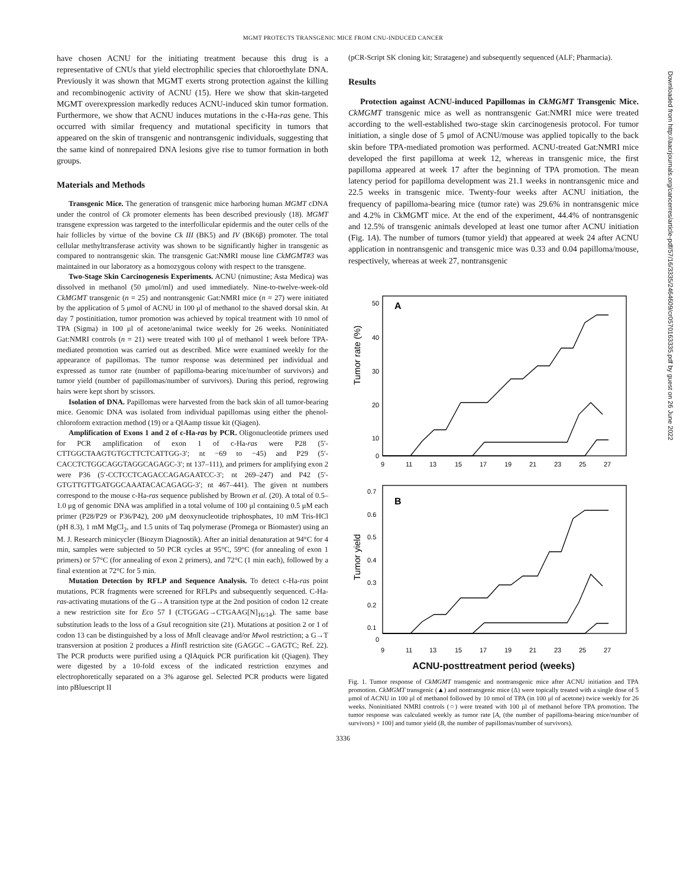MGMT PROTECTS TRANSGENIC MICE FROM CNU-INDUCED CANCER
have chosen ACNU for the initiating treatment because this drug is a representative of CNUs that yield electrophilic species that chloroethylate DNA. Previously it was shown that MGMT exerts strong protection against the killing and recombinogenic activity of ACNU (15). Here we show that skin-targeted MGMT overexpression markedly reduces ACNU-induced skin tumor formation. Furthermore, we show that ACNU induces mutations in the c-Ha-ras gene. This occurred with similar frequency and mutational specificity in tumors that appeared on the skin of transgenic and nontransgenic individuals, suggesting that the same kind of nonrepaired DNA lesions give rise to tumor formation in both groups.
Materials and Methods
Transgenic Mice. The generation of transgenic mice harboring human MGMT cDNA under the control of Ck promoter elements has been described previously (18). MGMT transgene expression was targeted to the interfollicular epidermis and the outer cells of the hair follicles by virtue of the bovine Ck III (BK5) and IV (BK6β) promoter. The total cellular methyltransferase activity was shown to be significantly higher in transgenic as compared to nontransgenic skin. The transgenic Gat:NMRI mouse line CkMGMT#3 was maintained in our laboratory as a homozygous colony with respect to the transgene.
Two-Stage Skin Carcinogenesis Experiments. ACNU (nimustine; Asta Medica) was dissolved in methanol (50 μmol/ml) and used immediately. Nine-to-twelve-week-old CkMGMT transgenic (n = 25) and nontransgenic Gat:NMRI mice (n = 27) were initiated by the application of 5 μmol of ACNU in 100 μl of methanol to the shaved dorsal skin. At day 7 postinitiation, tumor promotion was achieved by topical treatment with 10 nmol of TPA (Sigma) in 100 μl of acetone/animal twice weekly for 26 weeks. Noninitiated Gat:NMRI controls (n = 21) were treated with 100 μl of methanol 1 week before TPA-mediated promotion was carried out as described. Mice were examined weekly for the appearance of papillomas. The tumor response was determined per individual and expressed as tumor rate (number of papilloma-bearing mice/number of survivors) and tumor yield (number of papillomas/number of survivors). During this period, regrowing hairs were kept short by scissors.
Isolation of DNA. Papillomas were harvested from the back skin of all tumor-bearing mice. Genomic DNA was isolated from individual papillomas using either the phenol-chloroform extraction method (19) or a QIAamp tissue kit (Qiagen).
Amplification of Exons 1 and 2 of c-Ha-ras by PCR. Oligonucleotide primers used for PCR amplification of exon 1 of c-Ha-ras were P28 (5′-CTTGGCTAAGTGTGCTTCTCATTGG-3′; nt −69 to −45) and P29 (5′-CACCTCTGGCAGGTAGGCAGAGC-3′; nt 137–111), and primers for amplifying exon 2 were P36 (5′-CCTCCTCAGACCAGAGAATCC-3′; nt 269–247) and P42 (5′-GTGTTGTTGATGGCAAATACACAGAGG-3′; nt 467–441). The given nt numbers correspond to the mouse c-Ha-ras sequence published by Brown et al. (20). A total of 0.5–1.0 μg of genomic DNA was amplified in a total volume of 100 μl containing 0.5 μM each primer (P28/P29 or P36/P42), 200 μM deoxynucleotide triphosphates, 10 mM Tris-HCl (pH 8.3), 1 mM MgCl<sub>2</sub>, and 1.5 units of Taq polymerase (Promega or Biomaster) using an M. J. Research minicycler (Biozym Diagnostik). After an initial denaturation at 94°C for 4 min, samples were subjected to 50 PCR cycles at 95°C, 59°C (for annealing of exon 1 primers) or 57°C (for annealing of exon 2 primers), and 72°C (1 min each), followed by a final extention at 72°C for 5 min.
Mutation Detection by RFLP and Sequence Analysis. To detect c-Ha-ras point mutations, PCR fragments were screened for RFLPs and subsequently sequenced. C-Ha-ras-activating mutations of the G→A transition type at the 2nd position of codon 12 create a new restriction site for Eco 57 I (CTGGAG→CTGAAG[N]<sub>16/14</sub>). The same base substitution leads to the loss of a Gsu I recognition site (21). Mutations at position 2 or 1 of codon 13 can be distinguished by a loss of Mnl I cleavage and/or Mwo I restriction; a G→T transversion at position 2 produces a HinfI restriction site (GAGGC→GAGTC; Ref. 22). The PCR products were purified using a QIAquick PCR purification kit (Qiagen). They were digested by a 10-fold excess of the indicated restriction enzymes and electrophoretically separated on a 3% agarose gel. Selected PCR products were ligated into pBluescript II
(pCR-Script SK cloning kit; Stratagene) and subsequently sequenced (ALF; Pharmacia).
Results
Protection against ACNU-induced Papillomas in CkMGMT Transgenic Mice. CkMGMT transgenic mice as well as nontransgenic Gat:NMRI mice were treated according to the well-established two-stage skin carcinogenesis protocol. For tumor initiation, a single dose of 5 μmol of ACNU/mouse was applied topically to the back skin before TPA-mediated promotion was performed. ACNU-treated Gat:NMRI mice developed the first papilloma at week 12, whereas in transgenic mice, the first papilloma appeared at week 17 after the beginning of TPA promotion. The mean latency period for papilloma development was 21.1 weeks in nontransgenic mice and 22.5 weeks in transgenic mice. Twenty-four weeks after ACNU initiation, the frequency of papilloma-bearing mice (tumor rate) was 29.6% in nontransgenic mice and 4.2% in CkMGMT mice. At the end of the experiment, 44.4% of nontransgenic and 12.5% of transgenic animals developed at least one tumor after ACNU initiation (Fig. 1A). The number of tumors (tumor yield) that appeared at week 24 after ACNU application in nontransgenic and transgenic mice was 0.33 and 0.04 papilloma/mouse, respectively, whereas at week 27, nontransgenic
A
B
50
40
30
20
10
0
Tumor rate (%)
9 11 13 15 17 19 21 23 25 27
0.7
0.6
0.5
0.4
0.3
0.2
0.1
0
Tumor yield
9 11 13 15 17 19 21 23 25 27
ACNU-posttreatment period (weeks)
Fig. 1. Tumor response of CkMGMT transgenic and nontransgenic mice after ACNU initiation and TPA promotion. CkMGMT transgenic (▲) and nontransgenic mice (Δ) were topically treated with a single dose of 5 μmol of ACNU in 100 μl of methanol followed by 10 nmol of TPA (in 100 μl of acetone) twice weekly for 26 weeks. Noninitiated NMRI controls (○) were treated with 100 μl of methanol before TPA promotion. The tumor response was calculated weekly as tumor rate [A, (the number of papilloma-bearing mice/number of survivors) × 100] and tumor yield (B, the number of papillomas/number of survivors).
3336
Downloaded from http://aacrjournals.org/cancerres/article-pdf/57/16/3335/2464609/cr0570163335.pdf by guest on 26 June 2022